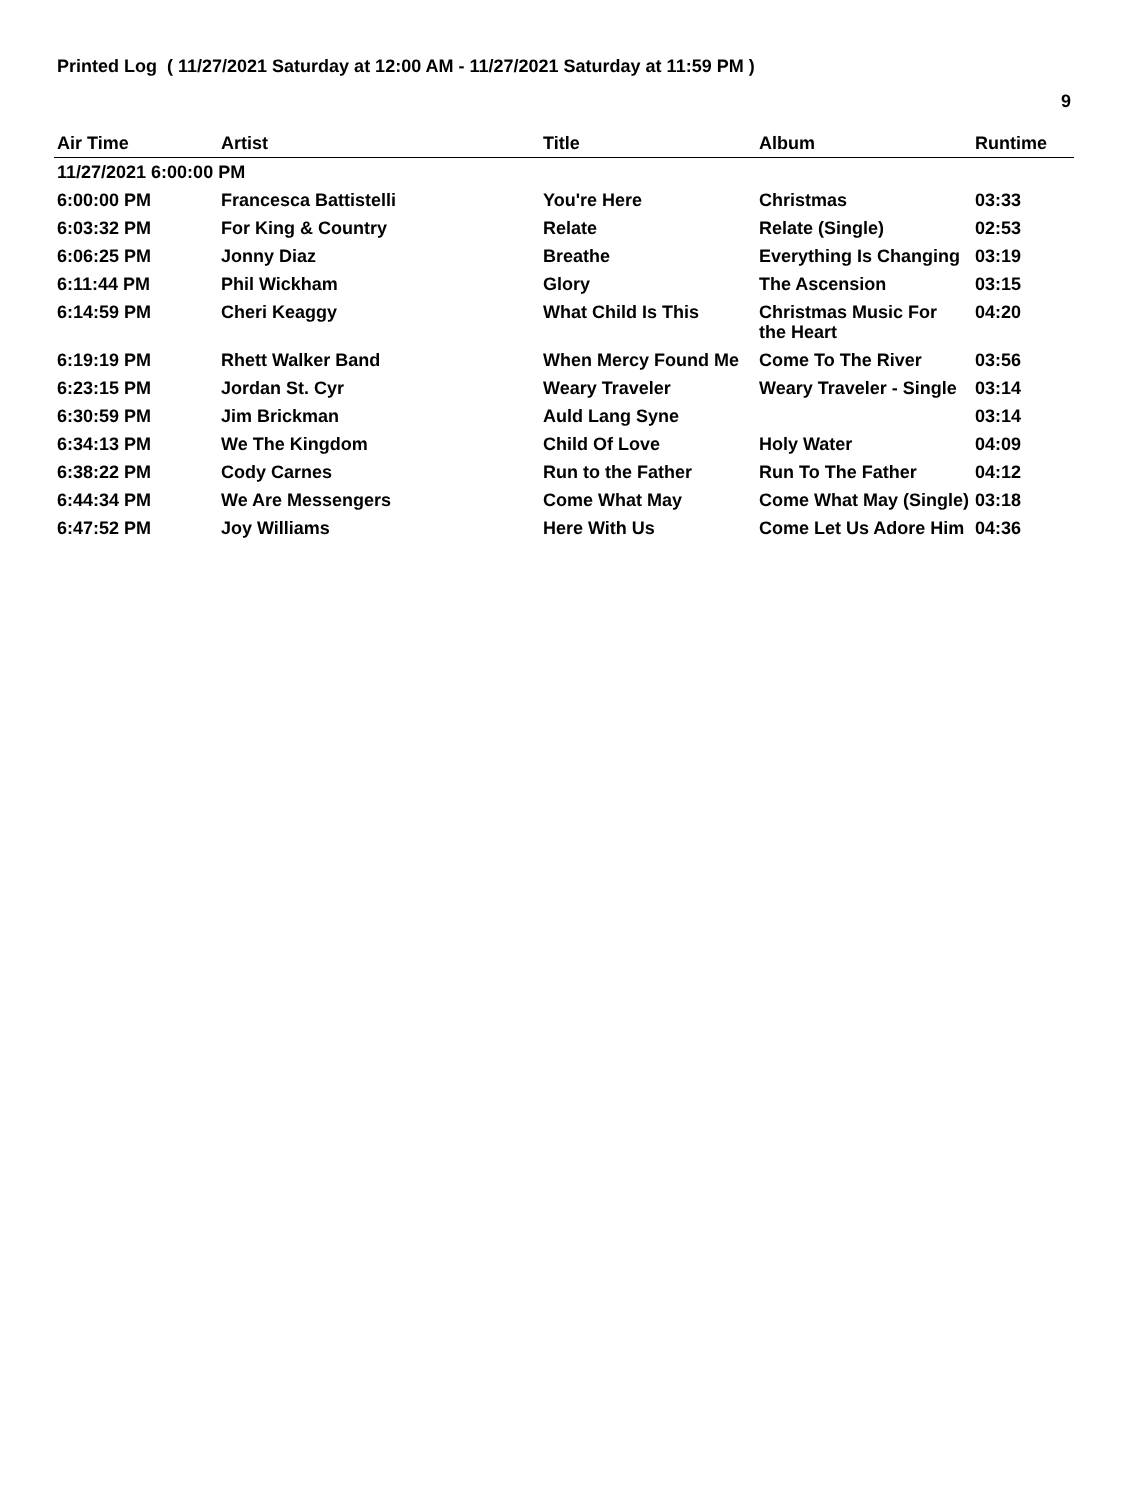Printed Log ( 11/27/2021 Saturday at 12:00 AM - 11/27/2021 Saturday at 11:59 PM )
9
| Air Time | Artist | Title | Album | Runtime |
| --- | --- | --- | --- | --- |
| 11/27/2021 6:00:00 PM | | | | |
| 6:00:00 PM | Francesca Battistelli | You're Here | Christmas | 03:33 |
| 6:03:32 PM | For King & Country | Relate | Relate (Single) | 02:53 |
| 6:06:25 PM | Jonny Diaz | Breathe | Everything Is Changing | 03:19 |
| 6:11:44 PM | Phil Wickham | Glory | The Ascension | 03:15 |
| 6:14:59 PM | Cheri Keaggy | What Child Is This | Christmas Music For the Heart | 04:20 |
| 6:19:19 PM | Rhett Walker Band | When Mercy Found Me | Come To The River | 03:56 |
| 6:23:15 PM | Jordan St. Cyr | Weary Traveler | Weary Traveler - Single | 03:14 |
| 6:30:59 PM | Jim Brickman | Auld Lang Syne | | 03:14 |
| 6:34:13 PM | We The Kingdom | Child Of Love | Holy Water | 04:09 |
| 6:38:22 PM | Cody Carnes | Run to the Father | Run To The Father | 04:12 |
| 6:44:34 PM | We Are Messengers | Come What May | Come What May (Single) | 03:18 |
| 6:47:52 PM | Joy Williams | Here With Us | Come Let Us Adore Him | 04:36 |